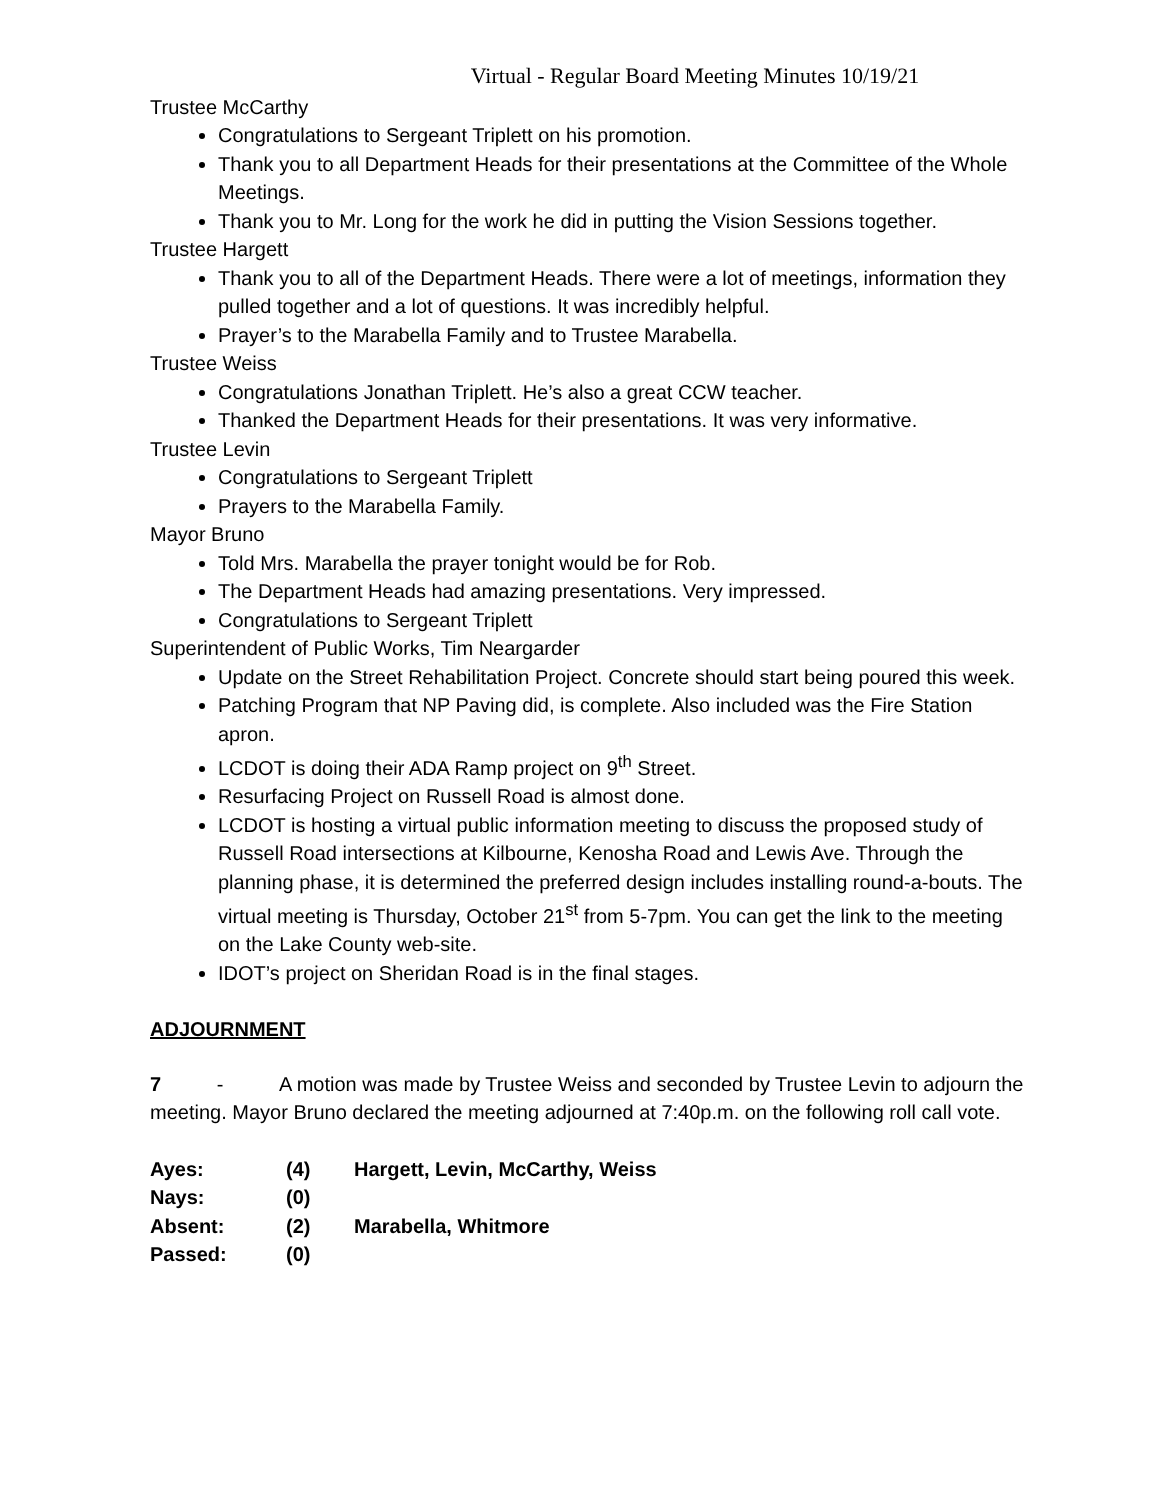Virtual - Regular Board Meeting Minutes 10/19/21
Trustee McCarthy
Congratulations to Sergeant Triplett on his promotion.
Thank you to all Department Heads for their presentations at the Committee of the Whole Meetings.
Thank you to Mr. Long for the work he did in putting the Vision Sessions together.
Trustee Hargett
Thank you to all of the Department Heads. There were a lot of meetings, information they pulled together and a lot of questions. It was incredibly helpful.
Prayer’s to the Marabella Family and to Trustee Marabella.
Trustee Weiss
Congratulations Jonathan Triplett. He’s also a great CCW teacher.
Thanked the Department Heads for their presentations. It was very informative.
Trustee Levin
Congratulations to Sergeant Triplett
Prayers to the Marabella Family.
Mayor Bruno
Told Mrs. Marabella the prayer tonight would be for Rob.
The Department Heads had amazing presentations. Very impressed.
Congratulations to Sergeant Triplett
Superintendent of Public Works, Tim Neargarder
Update on the Street Rehabilitation Project. Concrete should start being poured this week.
Patching Program that NP Paving did, is complete. Also included was the Fire Station apron.
LCDOT is doing their ADA Ramp project on 9<sup>th</sup> Street.
Resurfacing Project on Russell Road is almost done.
LCDOT is hosting a virtual public information meeting to discuss the proposed study of Russell Road intersections at Kilbourne, Kenosha Road and Lewis Ave. Through the planning phase, it is determined the preferred design includes installing round-a-bouts. The virtual meeting is Thursday, October 21<sup>st</sup> from 5-7pm. You can get the link to the meeting on the Lake County web-site.
IDOT’s project on Sheridan Road is in the final stages.
ADJOURNMENT
7 - A motion was made by Trustee Weiss and seconded by Trustee Levin to adjourn the meeting. Mayor Bruno declared the meeting adjourned at 7:40p.m. on the following roll call vote.
| Ayes: | (4) | Hargett, Levin, McCarthy, Weiss |
| Nays: | (0) | |
| Absent: | (2) | Marabella, Whitmore |
| Passed: | (0) | |